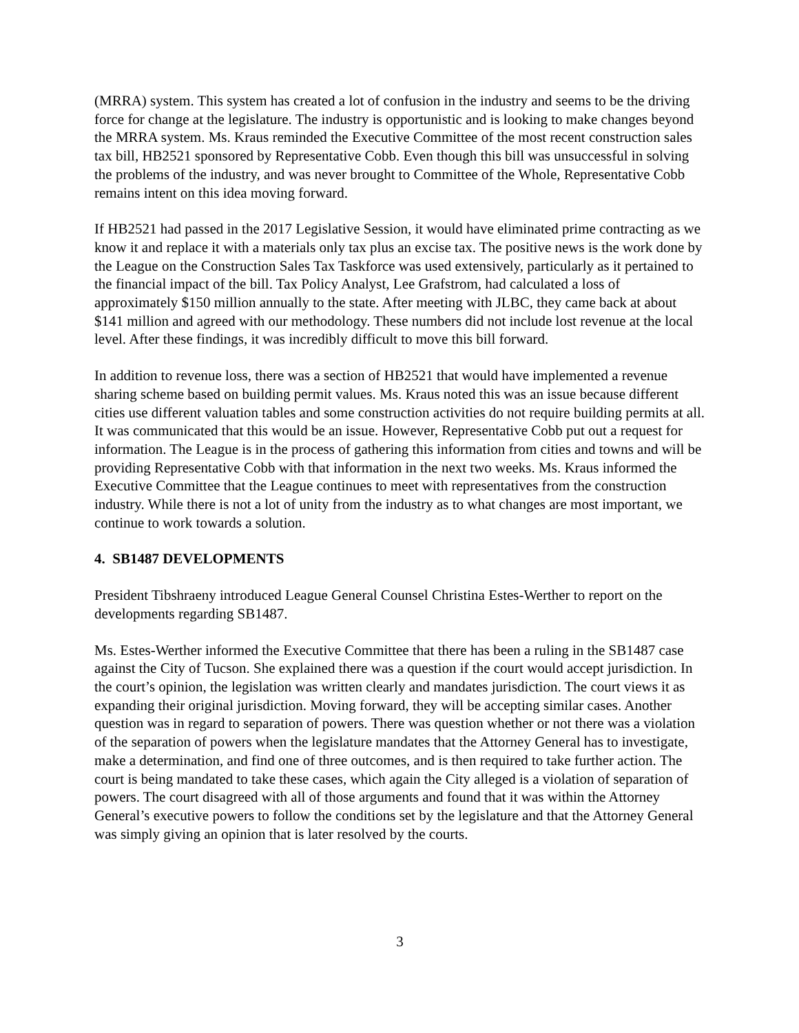(MRRA) system. This system has created a lot of confusion in the industry and seems to be the driving force for change at the legislature. The industry is opportunistic and is looking to make changes beyond the MRRA system. Ms. Kraus reminded the Executive Committee of the most recent construction sales tax bill, HB2521 sponsored by Representative Cobb. Even though this bill was unsuccessful in solving the problems of the industry, and was never brought to Committee of the Whole, Representative Cobb remains intent on this idea moving forward.
If HB2521 had passed in the 2017 Legislative Session, it would have eliminated prime contracting as we know it and replace it with a materials only tax plus an excise tax. The positive news is the work done by the League on the Construction Sales Tax Taskforce was used extensively, particularly as it pertained to the financial impact of the bill. Tax Policy Analyst, Lee Grafstrom, had calculated a loss of approximately $150 million annually to the state. After meeting with JLBC, they came back at about $141 million and agreed with our methodology. These numbers did not include lost revenue at the local level. After these findings, it was incredibly difficult to move this bill forward.
In addition to revenue loss, there was a section of HB2521 that would have implemented a revenue sharing scheme based on building permit values. Ms. Kraus noted this was an issue because different cities use different valuation tables and some construction activities do not require building permits at all. It was communicated that this would be an issue. However, Representative Cobb put out a request for information. The League is in the process of gathering this information from cities and towns and will be providing Representative Cobb with that information in the next two weeks. Ms. Kraus informed the Executive Committee that the League continues to meet with representatives from the construction industry. While there is not a lot of unity from the industry as to what changes are most important, we continue to work towards a solution.
4. SB1487 DEVELOPMENTS
President Tibshraeny introduced League General Counsel Christina Estes-Werther to report on the developments regarding SB1487.
Ms. Estes-Werther informed the Executive Committee that there has been a ruling in the SB1487 case against the City of Tucson. She explained there was a question if the court would accept jurisdiction. In the court’s opinion, the legislation was written clearly and mandates jurisdiction. The court views it as expanding their original jurisdiction. Moving forward, they will be accepting similar cases. Another question was in regard to separation of powers. There was question whether or not there was a violation of the separation of powers when the legislature mandates that the Attorney General has to investigate, make a determination, and find one of three outcomes, and is then required to take further action. The court is being mandated to take these cases, which again the City alleged is a violation of separation of powers. The court disagreed with all of those arguments and found that it was within the Attorney General’s executive powers to follow the conditions set by the legislature and that the Attorney General was simply giving an opinion that is later resolved by the courts.
3